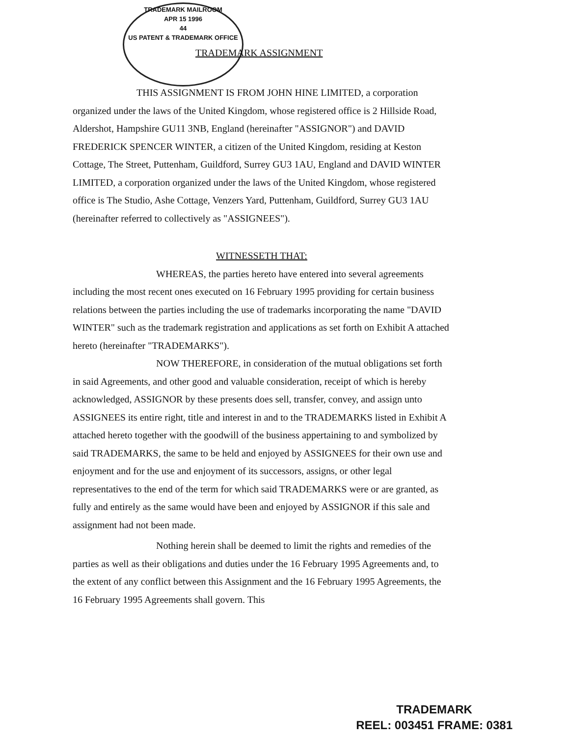TRADEMARK MAILROOM
APR 15 1996
44
US PATENT & TRADEMARK OFFICE
TRADEMARK ASSIGNMENT
THIS ASSIGNMENT IS FROM JOHN HINE LIMITED, a corporation organized under the laws of the United Kingdom, whose registered office is 2 Hillside Road, Aldershot, Hampshire GU11 3NB, England (hereinafter "ASSIGNOR") and DAVID FREDERICK SPENCER WINTER, a citizen of the United Kingdom, residing at Keston Cottage, The Street, Puttenham, Guildford, Surrey GU3 1AU, England and DAVID WINTER LIMITED, a corporation organized under the laws of the United Kingdom, whose registered office is The Studio, Ashe Cottage, Venzers Yard, Puttenham, Guildford, Surrey GU3 1AU (hereinafter referred to collectively as "ASSIGNEES").
WITNESSETH THAT:
WHEREAS, the parties hereto have entered into several agreements including the most recent ones executed on 16 February 1995 providing for certain business relations between the parties including the use of trademarks incorporating the name "DAVID WINTER" such as the trademark registration and applications as set forth on Exhibit A attached hereto (hereinafter "TRADEMARKS").
NOW THEREFORE, in consideration of the mutual obligations set forth in said Agreements, and other good and valuable consideration, receipt of which is hereby acknowledged, ASSIGNOR by these presents does sell, transfer, convey, and assign unto ASSIGNEES its entire right, title and interest in and to the TRADEMARKS listed in Exhibit A attached hereto together with the goodwill of the business appertaining to and symbolized by said TRADEMARKS, the same to be held and enjoyed by ASSIGNEES for their own use and enjoyment and for the use and enjoyment of its successors, assigns, or other legal representatives to the end of the term for which said TRADEMARKS were or are granted, as fully and entirely as the same would have been and enjoyed by ASSIGNOR if this sale and assignment had not been made.
Nothing herein shall be deemed to limit the rights and remedies of the parties as well as their obligations and duties under the 16 February 1995 Agreements and, to the extent of any conflict between this Assignment and the 16 February 1995 Agreements, the 16 February 1995 Agreements shall govern. This
TRADEMARK
REEL: 003451 FRAME: 0381